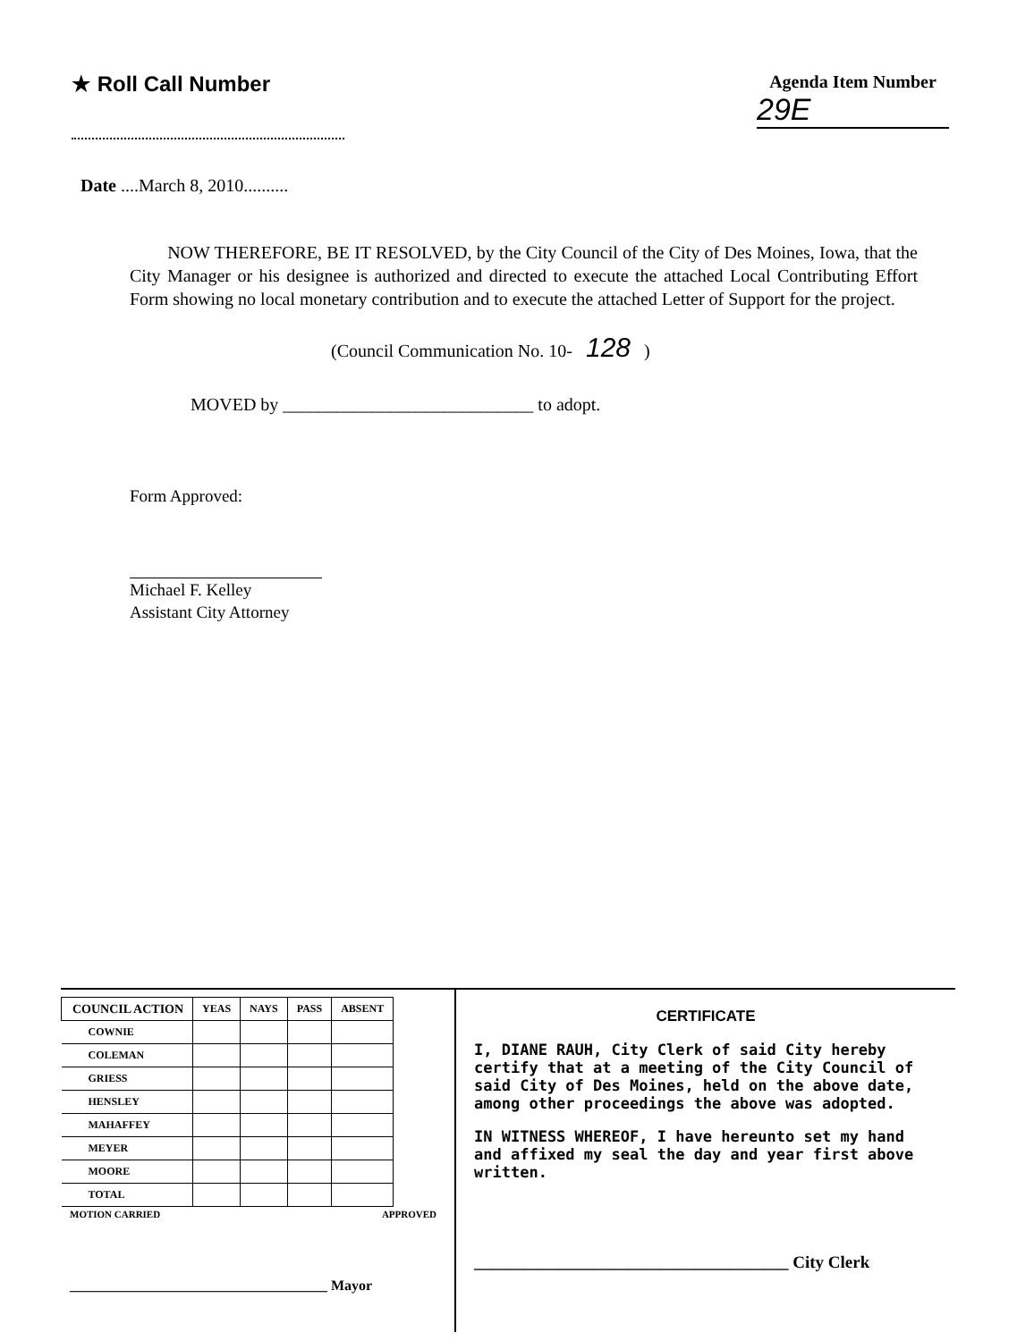★ Roll Call Number
Agenda Item Number
29E
Date ....March 8, 2010..........
NOW THEREFORE, BE IT RESOLVED, by the City Council of the City of Des Moines, Iowa, that the City Manager or his designee is authorized and directed to execute the attached Local Contributing Effort Form showing no local monetary contribution and to execute the attached Letter of Support for the project.
(Council Communication No. 10- 128 )
MOVED by ____________________________ to adopt.
Form Approved:
Michael F. Kelley
Assistant City Attorney
| COUNCIL ACTION | YEAS | NAYS | PASS | ABSENT |
| --- | --- | --- | --- | --- |
| COWNIE | | | | |
| COLEMAN | | | | |
| GRIESS | | | | |
| HENSLEY | | | | |
| MAHAFFEY | | | | |
| MEYER | | | | |
| MOORE | | | | |
| TOTAL | | | | |
MOTION CARRIED APPROVED
____________________________________ Mayor
CERTIFICATE
I, DIANE RAUH, City Clerk of said City hereby certify that at a meeting of the City Council of said City of Des Moines, held on the above date, among other proceedings the above was adopted.
IN WITNESS WHEREOF, I have hereunto set my hand and affixed my seal the day and year first above written.
_____________________________________ City Clerk